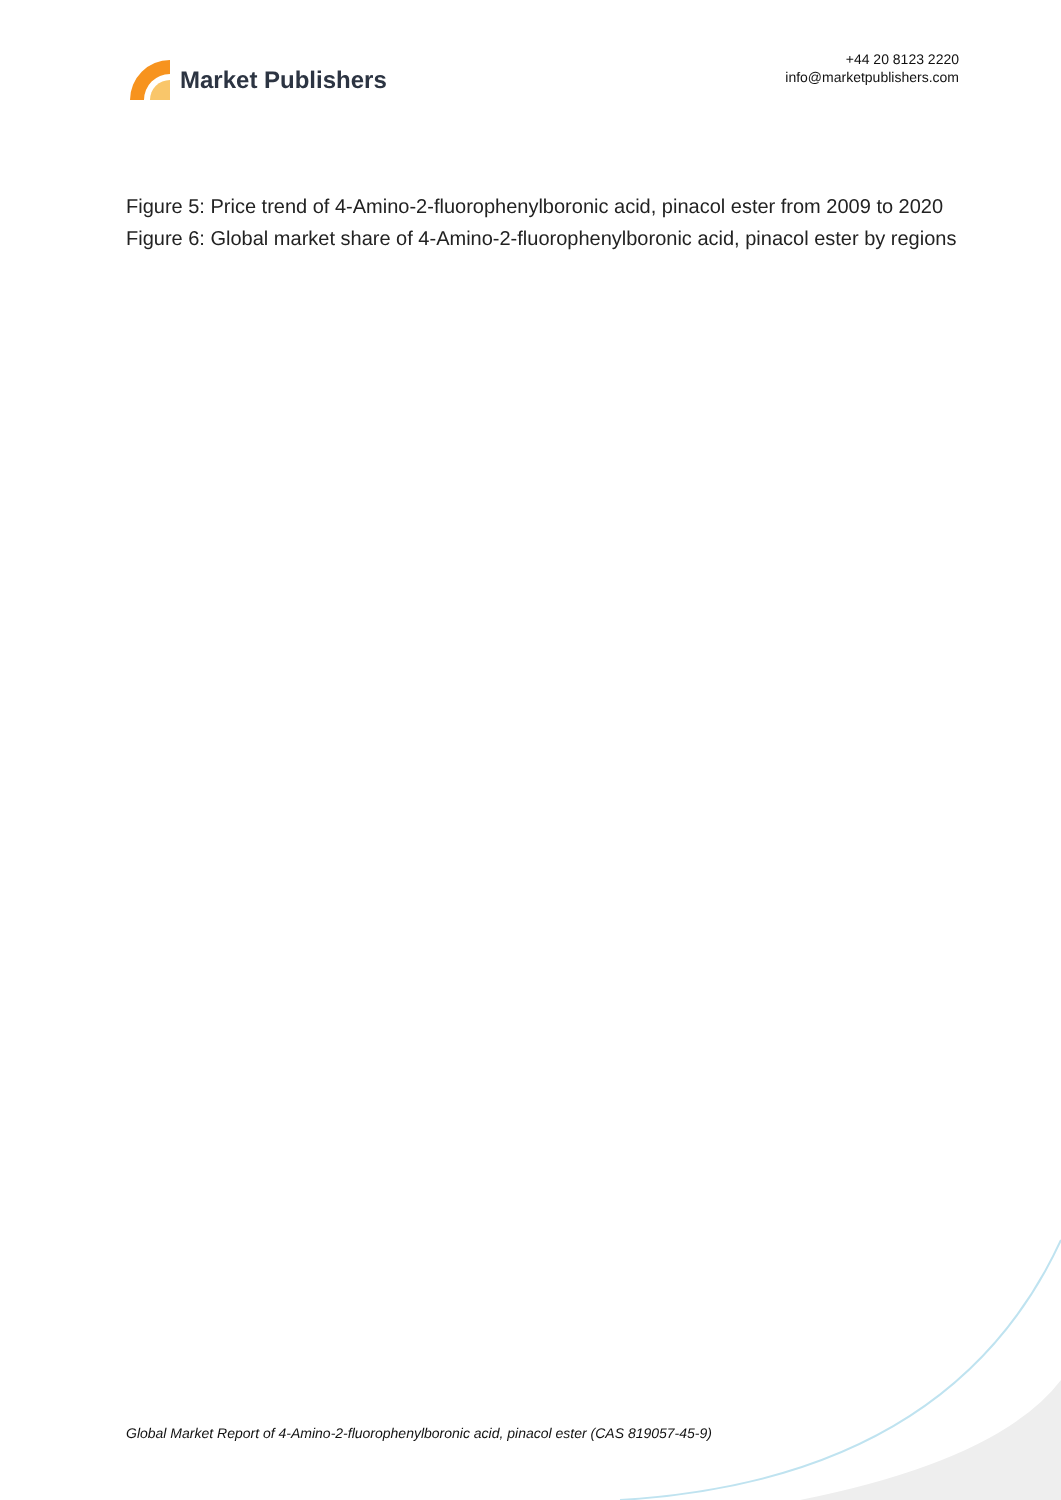Market Publishers
+44 20 8123 2220
info@marketpublishers.com
Figure 5: Price trend of 4-Amino-2-fluorophenylboronic acid, pinacol ester from 2009 to 2020
Figure 6: Global market share of 4-Amino-2-fluorophenylboronic acid, pinacol ester by regions
Global Market Report of 4-Amino-2-fluorophenylboronic acid, pinacol ester (CAS 819057-45-9)